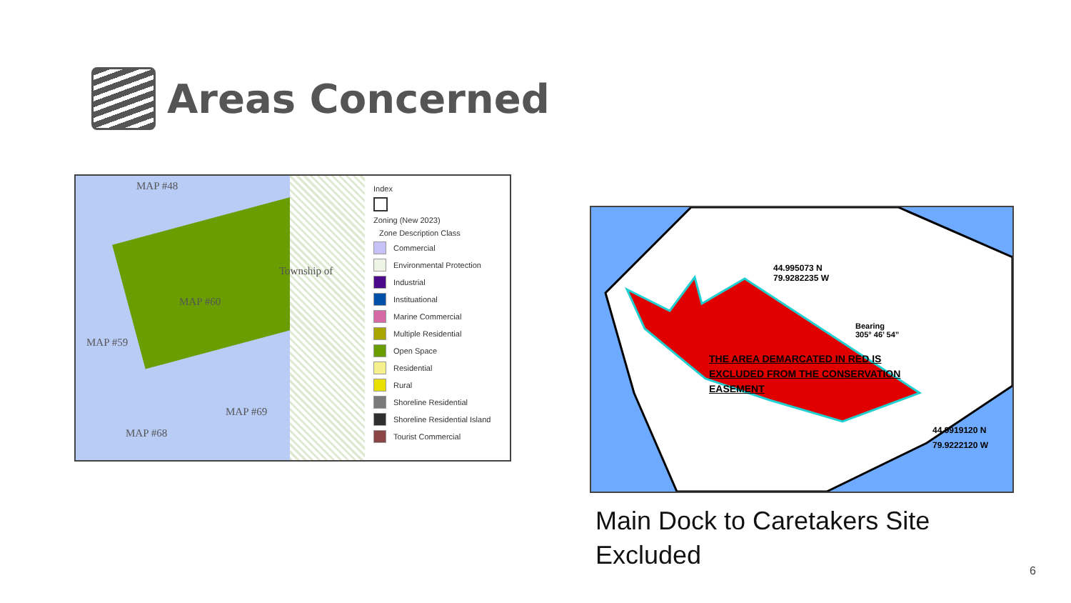Areas Concerned
MAP #48
MAP #60
MAP #59
MAP #69
MAP #68
Township of
Index
Zoning (New 2023)
Zone Description Class
Commercial
Environmental Protection
Industrial
Instituational
Marine Commercial
Multiple Residential
Open Space
Residential
Rural
Shoreline Residential
Shoreline Residential Island
Tourist Commercial
44.995073 N
79.9282235 W
Bearing
305° 46’ 54”
THE AREA DEMARCATED IN RED IS
EXCLUDED FROM THE CONSERVATION
EASEMENT
44.9919120 N
79.9222120 W
Main Dock to Caretakers Site
Excluded
6